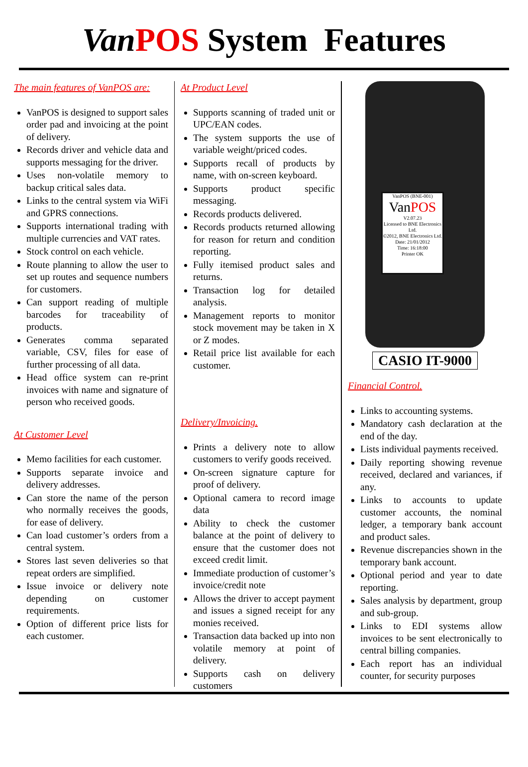Van POS System Features
The main features of VanPOS are:
VanPOS is designed to support sales order pad and invoicing at the point of delivery.
Records driver and vehicle data and supports messaging for the driver.
Uses non-volatile memory to backup critical sales data.
Links to the central system via WiFi and GPRS connections.
Supports international trading with multiple currencies and VAT rates.
Stock control on each vehicle.
Route planning to allow the user to set up routes and sequence numbers for customers.
Can support reading of multiple barcodes for traceability of products.
Generates comma separated variable, CSV, files for ease of further processing of all data.
Head office system can re-print invoices with name and signature of person who received goods.
At Customer Level
Memo facilities for each customer.
Supports separate invoice and delivery addresses.
Can store the name of the person who normally receives the goods, for ease of delivery.
Can load customer’s orders from a central system.
Stores last seven deliveries so that repeat orders are simplified.
Issue invoice or delivery note depending on customer requirements.
Option of different price lists for each customer.
At Product Level
Supports scanning of traded unit or UPC/EAN codes.
The system supports the use of variable weight/priced codes.
Supports recall of products by name, with on-screen keyboard.
Supports product specific messaging.
Records products delivered.
Records products returned allowing for reason for return and condition reporting.
Fully itemised product sales and returns.
Transaction log for detailed analysis.
Management reports to monitor stock movement may be taken in X or Z modes.
Retail price list available for each customer.
Delivery/Invoicing.
Prints a delivery note to allow customers to verify goods received.
On-screen signature capture for proof of delivery.
Optional camera to record image data
Ability to check the customer balance at the point of delivery to ensure that the customer does not exceed credit limit.
Immediate production of customer’s invoice/credit note
Allows the driver to accept payment and issues a signed receipt for any monies received.
Transaction data backed up into non volatile memory at point of delivery.
Supports cash on delivery customers
VanPOS (BNE-001)
VanPOS
V2.07.23
Licensed to BNE Electronics Ltd.
©2012, BNE Electronics Ltd.
Date: 21/01/2012
Time: 16:18:00
Printer OK
CASIO IT-9000
Financial Control.
Links to accounting systems.
Mandatory cash declaration at the end of the day.
Lists individual payments received.
Daily reporting showing revenue received, declared and variances, if any.
Links to accounts to update customer accounts, the nominal ledger, a temporary bank account and product sales.
Revenue discrepancies shown in the temporary bank account.
Optional period and year to date reporting.
Sales analysis by department, group and sub-group.
Links to EDI systems allow invoices to be sent electronically to central billing companies.
Each report has an individual counter, for security purposes